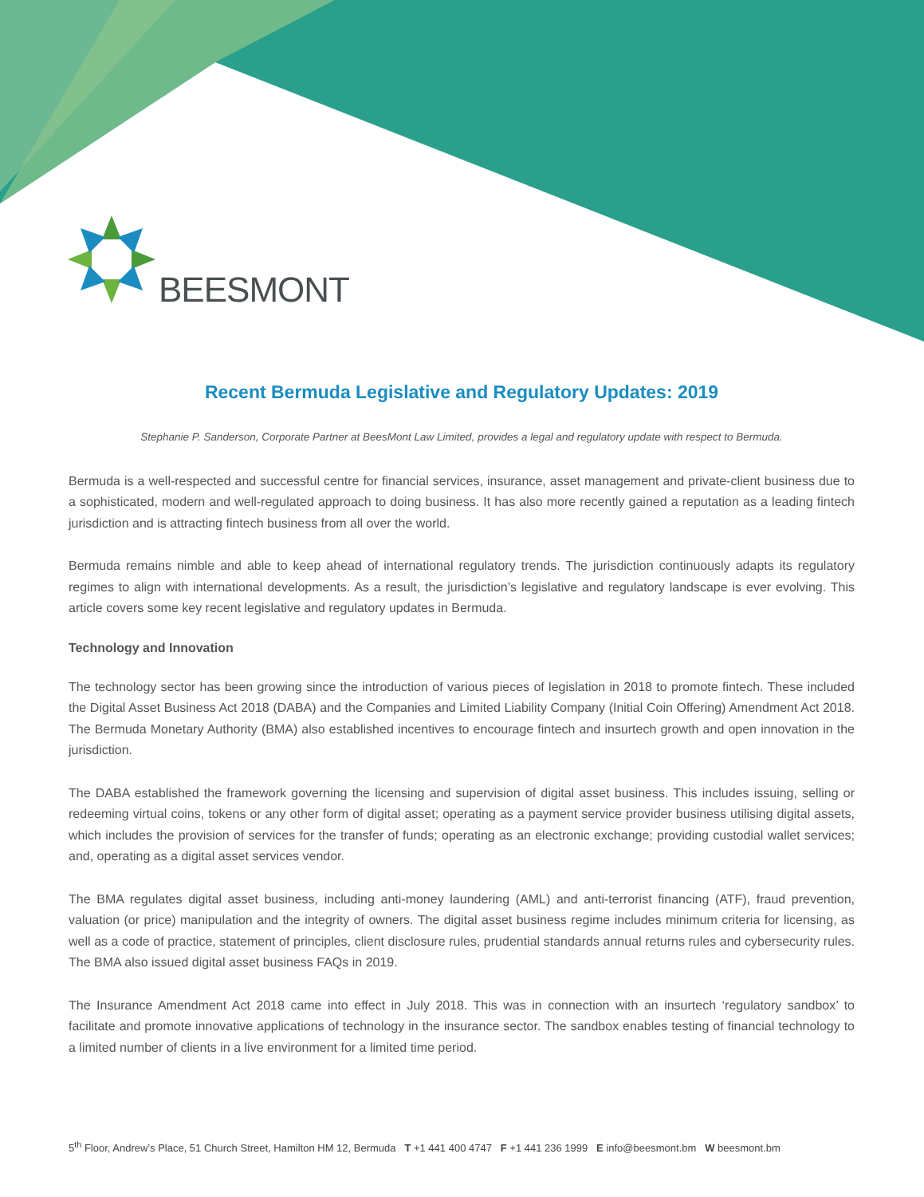BEESMONT
Recent Bermuda Legislative and Regulatory Updates: 2019
Stephanie P. Sanderson, Corporate Partner at BeesMont Law Limited, provides a legal and regulatory update with respect to Bermuda.
Bermuda is a well-respected and successful centre for financial services, insurance, asset management and private-client business due to a sophisticated, modern and well-regulated approach to doing business. It has also more recently gained a reputation as a leading fintech jurisdiction and is attracting fintech business from all over the world.
Bermuda remains nimble and able to keep ahead of international regulatory trends. The jurisdiction continuously adapts its regulatory regimes to align with international developments. As a result, the jurisdiction’s legislative and regulatory landscape is ever evolving. This article covers some key recent legislative and regulatory updates in Bermuda.
Technology and Innovation
The technology sector has been growing since the introduction of various pieces of legislation in 2018 to promote fintech. These included the Digital Asset Business Act 2018 (DABA) and the Companies and Limited Liability Company (Initial Coin Offering) Amendment Act 2018. The Bermuda Monetary Authority (BMA) also established incentives to encourage fintech and insurtech growth and open innovation in the jurisdiction.
The DABA established the framework governing the licensing and supervision of digital asset business. This includes issuing, selling or redeeming virtual coins, tokens or any other form of digital asset; operating as a payment service provider business utilising digital assets, which includes the provision of services for the transfer of funds; operating as an electronic exchange; providing custodial wallet services; and, operating as a digital asset services vendor.
The BMA regulates digital asset business, including anti-money laundering (AML) and anti-terrorist financing (ATF), fraud prevention, valuation (or price) manipulation and the integrity of owners. The digital asset business regime includes minimum criteria for licensing, as well as a code of practice, statement of principles, client disclosure rules, prudential standards annual returns rules and cybersecurity rules. The BMA also issued digital asset business FAQs in 2019.
The Insurance Amendment Act 2018 came into effect in July 2018. This was in connection with an insurtech ‘regulatory sandbox’ to facilitate and promote innovative applications of technology in the insurance sector. The sandbox enables testing of financial technology to a limited number of clients in a live environment for a limited time period.
5<sup>th</sup> Floor, Andrew’s Place, 51 Church Street, Hamilton HM 12, Bermuda T +1 441 400 4747 F +1 441 236 1999 E info@beesmont.bm W beesmont.bm